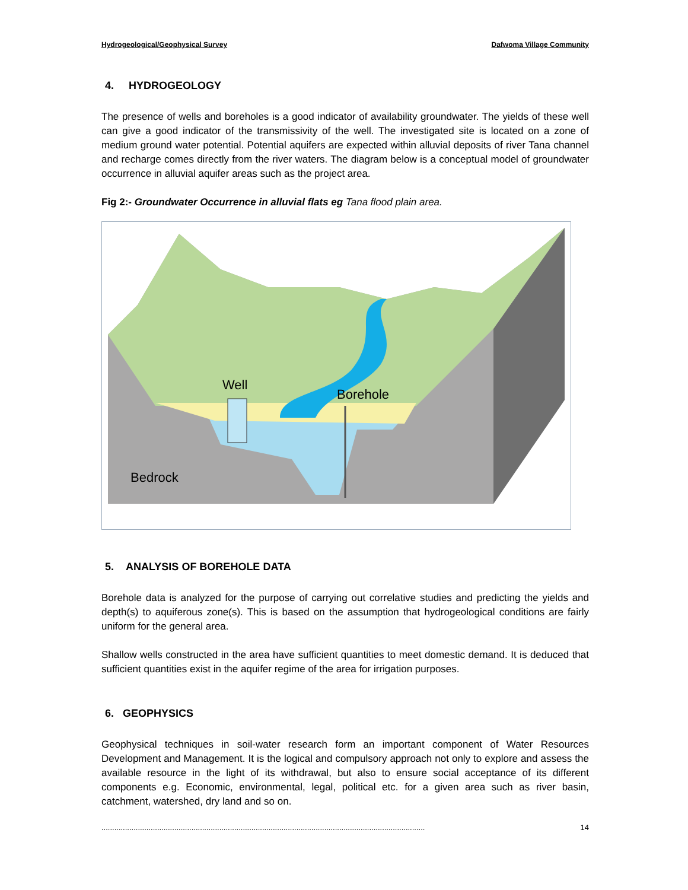Hydrogeological/Geophysical Survey Dafwoma Village Community
4. HYDROGEOLOGY
The presence of wells and boreholes is a good indicator of availability groundwater. The yields of these well can give a good indicator of the transmissivity of the well. The investigated site is located on a zone of medium ground water potential. Potential aquifers are expected within alluvial deposits of river Tana channel and recharge comes directly from the river waters. The diagram below is a conceptual model of groundwater occurrence in alluvial aquifer areas such as the project area.
Fig 2:- Groundwater Occurrence in alluvial flats eg Tana flood plain area.
Well
Borehole
Bedrock
5. ANALYSIS OF BOREHOLE DATA
Borehole data is analyzed for the purpose of carrying out correlative studies and predicting the yields and depth(s) to aquiferous zone(s). This is based on the assumption that hydrogeological conditions are fairly uniform for the general area.
Shallow wells constructed in the area have sufficient quantities to meet domestic demand. It is deduced that sufficient quantities exist in the aquifer regime of the area for irrigation purposes.
6. GEOPHYSICS
Geophysical techniques in soil-water research form an important component of Water Resources Development and Management. It is the logical and compulsory approach not only to explore and assess the available resource in the light of its withdrawal, but also to ensure social acceptance of its different components e.g. Economic, environmental, legal, political etc. for a given area such as river basin, catchment, watershed, dry land and so on.
....................................................................................................................................................... 14